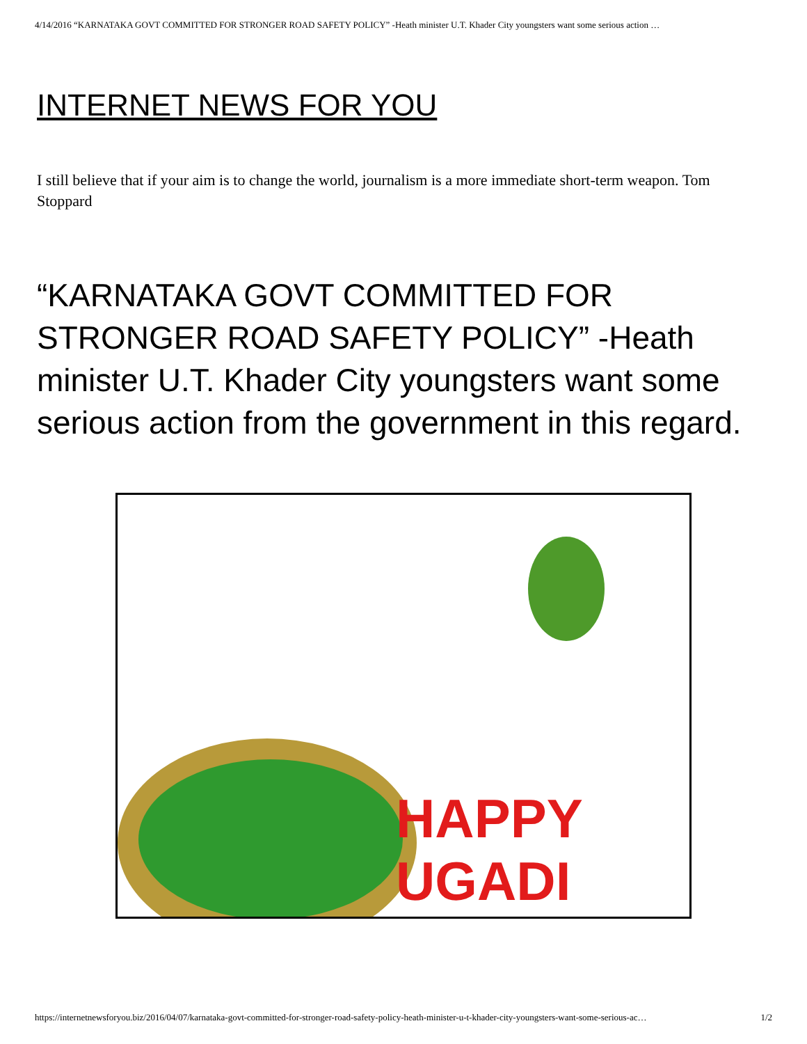4/14/2016 “KARNATAKA GOVT COMMITTED FOR STRONGER ROAD SAFETY POLICY” -Heath minister U.T. Khader City youngsters want some serious action …
INTERNET NEWS FOR YOU
I still believe that if your aim is to change the world, journalism is a more immediate short-term weapon. Tom Stoppard
“KARNATAKA GOVT COMMITTED FOR STRONGER ROAD SAFETY POLICY” -Heath minister U.T. Khader City youngsters want some serious action from the government in this regard.
HAPPY
UGADI
https://internetnewsforyou.biz/2016/04/07/karnataka-govt-committed-for-stronger-road-safety-policy-heath-minister-u-t-khader-city-youngsters-want-some-serious-ac… 1/2